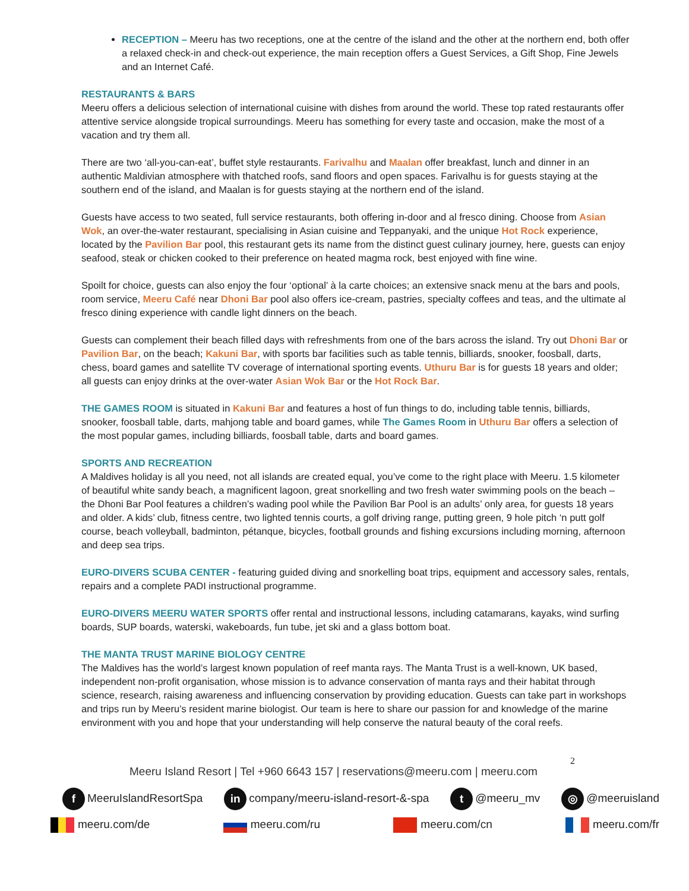RECEPTION – Meeru has two receptions, one at the centre of the island and the other at the northern end, both offer a relaxed check-in and check-out experience, the main reception offers a Guest Services, a Gift Shop, Fine Jewels and an Internet Café.
RESTAURANTS & BARS
Meeru offers a delicious selection of international cuisine with dishes from around the world. These top rated restaurants offer attentive service alongside tropical surroundings. Meeru has something for every taste and occasion, make the most of a vacation and try them all.
There are two ‘all-you-can-eat’, buffet style restaurants. Farivalhu and Maalan offer breakfast, lunch and dinner in an authentic Maldivian atmosphere with thatched roofs, sand floors and open spaces. Farivalhu is for guests staying at the southern end of the island, and Maalan is for guests staying at the northern end of the island.
Guests have access to two seated, full service restaurants, both offering in-door and al fresco dining. Choose from Asian Wok, an over-the-water restaurant, specialising in Asian cuisine and Teppanyaki, and the unique Hot Rock experience, located by the Pavilion Bar pool, this restaurant gets its name from the distinct guest culinary journey, here, guests can enjoy seafood, steak or chicken cooked to their preference on heated magma rock, best enjoyed with fine wine.
Spoilt for choice, guests can also enjoy the four ‘optional’ à la carte choices; an extensive snack menu at the bars and pools, room service, Meeru Café near Dhoni Bar pool also offers ice-cream, pastries, specialty coffees and teas, and the ultimate al fresco dining experience with candle light dinners on the beach.
Guests can complement their beach filled days with refreshments from one of the bars across the island. Try out Dhoni Bar or Pavilion Bar, on the beach; Kakuni Bar, with sports bar facilities such as table tennis, billiards, snooker, foosball, darts, chess, board games and satellite TV coverage of international sporting events. Uthuru Bar is for guests 18 years and older; all guests can enjoy drinks at the over-water Asian Wok Bar or the Hot Rock Bar.
THE GAMES ROOM is situated in Kakuni Bar and features a host of fun things to do, including table tennis, billiards, snooker, foosball table, darts, mahjong table and board games, while The Games Room in Uthuru Bar offers a selection of the most popular games, including billiards, foosball table, darts and board games.
SPORTS AND RECREATION
A Maldives holiday is all you need, not all islands are created equal, you’ve come to the right place with Meeru. 1.5 kilometer of beautiful white sandy beach, a magnificent lagoon, great snorkelling and two fresh water swimming pools on the beach – the Dhoni Bar Pool features a children’s wading pool while the Pavilion Bar Pool is an adults’ only area, for guests 18 years and older. A kids’ club, fitness centre, two lighted tennis courts, a golf driving range, putting green, 9 hole pitch ‘n putt golf course, beach volleyball, badminton, pétanque, bicycles, football grounds and fishing excursions including morning, afternoon and deep sea trips.
EURO-DIVERS SCUBA CENTER - featuring guided diving and snorkelling boat trips, equipment and accessory sales, rentals, repairs and a complete PADI instructional programme.
EURO-DIVERS MEERU WATER SPORTS offer rental and instructional lessons, including catamarans, kayaks, wind surfing boards, SUP boards, waterski, wakeboards, fun tube, jet ski and a glass bottom boat.
THE MANTA TRUST MARINE BIOLOGY CENTRE
The Maldives has the world’s largest known population of reef manta rays. The Manta Trust is a well-known, UK based, independent non-profit organisation, whose mission is to advance conservation of manta rays and their habitat through science, research, raising awareness and influencing conservation by providing education. Guests can take part in workshops and trips run by Meeru’s resident marine biologist. Our team is here to share our passion for and knowledge of the marine environment with you and hope that your understanding will help conserve the natural beauty of the coral reefs.
Meeru Island Resort | Tel +960 6643 157 | reservations@meeru.com | meeru.com
2
f MeeruIslandResortSpa in company/meeru-island-resort-&-spa t @meeru_mv ◎ @meeruisland
meeru.com/de meeru.com/ru meeru.com/cn meeru.com/fr